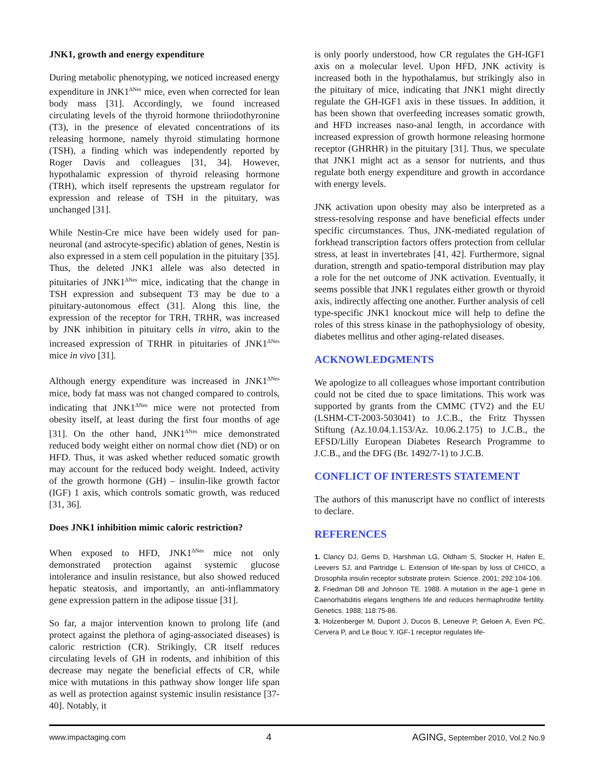JNK1, growth and energy expenditure
During metabolic phenotyping, we noticed increased energy expenditure in JNK1<sup>ΔNes</sup> mice, even when corrected for lean body mass [31]. Accordingly, we found increased circulating levels of the thyroid hormone thriiodothyronine (T3), in the presence of elevated concentrations of its releasing hormone, namely thyroid stimulating hormone (TSH), a finding which was independently reported by Roger Davis and colleagues [31, 34]. However, hypothalamic expression of thyroid releasing hormone (TRH), which itself represents the upstream regulator for expression and release of TSH in the pituitary, was unchanged [31].
While Nestin-Cre mice have been widely used for pan-neuronal (and astrocyte-specific) ablation of genes, Nestin is also expressed in a stem cell population in the pituitary [35]. Thus, the deleted JNK1 allele was also detected in pituitaries of JNK1<sup>ΔNes</sup> mice, indicating that the change in TSH expression and subsequent T3 may be due to a pituitary-autonomous effect (31]. Along this line, the expression of the receptor for TRH, TRHR, was increased by JNK inhibition in pituitary cells in vitro, akin to the increased expression of TRHR in pituitaries of JNK1<sup>ΔNes</sup> mice in vivo [31].
Although energy expenditure was increased in JNK1<sup>ΔNes</sup> mice, body fat mass was not changed compared to controls, indicating that JNK1<sup>ΔNes</sup> mice were not protected from obesity itself, at least during the first four months of age [31]. On the other hand, JNK1<sup>ΔNes</sup> mice demonstrated reduced body weight either on normal chow diet (ND) or on HFD. Thus, it was asked whether reduced somatic growth may account for the reduced body weight. Indeed, activity of the growth hormone (GH) – insulin-like growth factor (IGF) 1 axis, which controls somatic growth, was reduced [31, 36].
Does JNK1 inhibition mimic caloric restriction?
When exposed to HFD, JNK1<sup>ΔNes</sup> mice not only demonstrated protection against systemic glucose intolerance and insulin resistance, but also showed reduced hepatic steatosis, and importantly, an anti-inflammatory gene expression pattern in the adipose tissue [31].
So far, a major intervention known to prolong life (and protect against the plethora of aging-associated diseases) is caloric restriction (CR). Strikingly, CR itself reduces circulating levels of GH in rodents, and inhibition of this decrease may negate the beneficial effects of CR, while mice with mutations in this pathway show longer life span as well as protection against systemic insulin resistance [37-40]. Notably, it
is only poorly understood, how CR regulates the GH-IGF1 axis on a molecular level. Upon HFD, JNK activity is increased both in the hypothalamus, but strikingly also in the pituitary of mice, indicating that JNK1 might directly regulate the GH-IGF1 axis in these tissues. In addition, it has been shown that overfeeding increases somatic growth, and HFD increases naso-anal length, in accordance with increased expression of growth hormone releasing hormone receptor (GHRHR) in the pituitary [31]. Thus, we speculate that JNK1 might act as a sensor for nutrients, and thus regulate both energy expenditure and growth in accordance with energy levels.
JNK activation upon obesity may also be interpreted as a stress-resolving response and have beneficial effects under specific circumstances. Thus, JNK-mediated regulation of forkhead transcription factors offers protection from cellular stress, at least in invertebrates [41, 42]. Furthermore, signal duration, strength and spatio-temporal distribution may play a role for the net outcome of JNK activation. Eventually, it seems possible that JNK1 regulates either growth or thyroid axis, indirectly affecting one another. Further analysis of cell type-specific JNK1 knockout mice will help to define the roles of this stress kinase in the pathophysiology of obesity, diabetes mellitus and other aging-related diseases.
ACKNOWLEDGMENTS
We apologize to all colleagues whose important contribution could not be cited due to space limitations. This work was supported by grants from the CMMC (TV2) and the EU (LSHM-CT-2003-503041) to J.C.B., the Fritz Thyssen Stiftung (Az.10.04.1.153/Az. 10.06.2.175) to J.C.B., the EFSD/Lilly European Diabetes Research Programme to J.C.B., and the DFG (Br. 1492/7-1) to J.C.B.
CONFLICT OF INTERESTS STATEMENT
The authors of this manuscript have no conflict of interests to declare.
REFERENCES
1. Clancy DJ, Gems D, Harshman LG, Oldham S, Stocker H, Hafen E, Leevers SJ, and Partridge L. Extension of life-span by loss of CHICO, a Drosophila insulin receptor substrate protein. Science. 2001; 292:104-106.
2. Friedman DB and Johnson TE. 1988. A mutation in the age-1 gene in Caenorhabditis elegans lengthens life and reduces hermaphrodite fertility. Genetics. 1988; 118:75-86.
3. Holzenberger M, Dupont J, Ducos B, Leneuve P, Geloen A, Even PC, Cervera P, and Le Bouc Y. IGF-1 receptor regulates life-
www.impactaging.com 4 AGING, September 2010, Vol.2 No.9